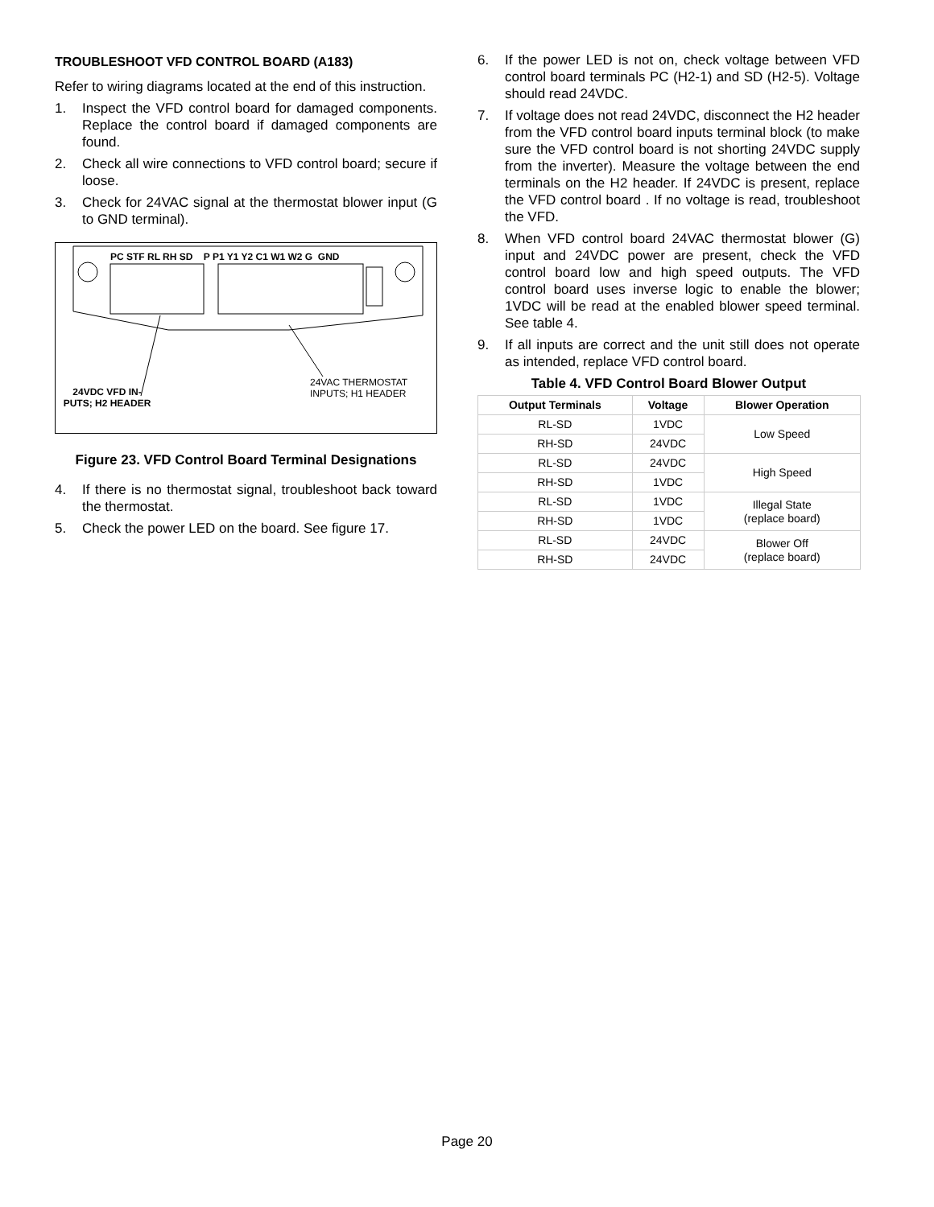TROUBLESHOOT VFD CONTROL BOARD (A183)
Refer to wiring diagrams located at the end of this instruction.
1. Inspect the VFD control board for damaged components. Replace the control board if damaged components are found.
2. Check all wire connections to VFD control board; secure if loose.
3. Check for 24VAC signal at the thermostat blower input (G to GND terminal).
PC STF RL RH SD P P1 Y1 Y2 C1 W1 W2 G GND
24VDC VFD IN-PUTS; H2 HEADER
24VAC THERMOSTAT
INPUTS; H1 HEADER
Figure 23. VFD Control Board Terminal Designations
4. If there is no thermostat signal, troubleshoot back toward the thermostat.
5. Check the power LED on the board. See figure 17.
6. If the power LED is not on, check voltage between VFD control board terminals PC (H2-1) and SD (H2-5). Voltage should read 24VDC.
7. If voltage does not read 24VDC, disconnect the H2 header from the VFD control board inputs terminal block (to make sure the VFD control board is not shorting 24VDC supply from the inverter). Measure the voltage between the end terminals on the H2 header. If 24VDC is present, replace the VFD control board . If no voltage is read, troubleshoot the VFD.
8. When VFD control board 24VAC thermostat blower (G) input and 24VDC power are present, check the VFD control board low and high speed outputs. The VFD control board uses inverse logic to enable the blower; 1VDC will be read at the enabled blower speed terminal. See table 4.
9. If all inputs are correct and the unit still does not operate as intended, replace VFD control board.
Table 4. VFD Control Board Blower Output
| Output Terminals | Voltage | Blower Operation |
| --- | --- | --- |
| RL-SD | 1VDC | Low Speed |
| RH-SD | 24VDC | |
| RL-SD | 24VDC | High Speed |
| RH-SD | 1VDC | |
| RL-SD | 1VDC | Illegal State (replace board) |
| RH-SD | 1VDC | |
| RL-SD | 24VDC | Blower Off (replace board) |
| RH-SD | 24VDC | |
Page 20